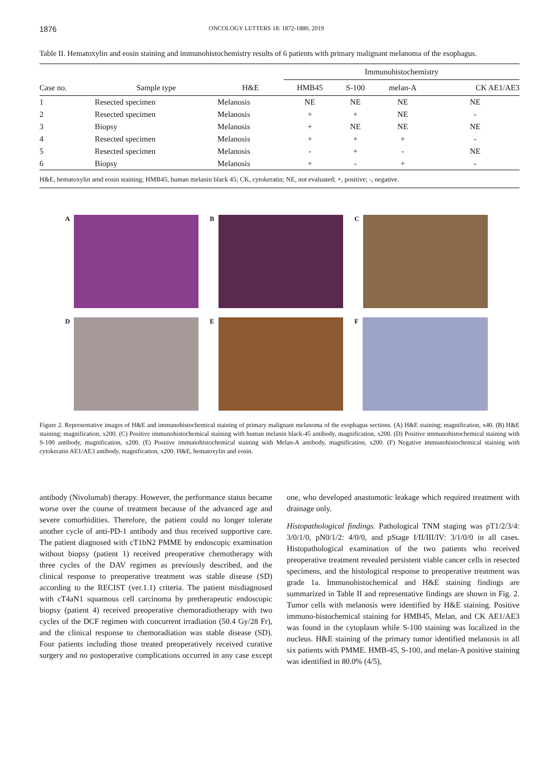1876 ONCOLOGY LETTERS 18: 1872-1880, 2019
Table II. Hematoxylin and eosin staining and immunohistochemistry results of 6 patients with primary malignant melanoma of the esophagus.
| | | | Immunohistochemistry | | | |
| --- | --- | --- | --- | --- | --- | --- |
| Case no. | Sample type | H&E | HMB45 | S-100 | melan-A | CK AE1/AE3 |
| 1 | Resected specimen | Melanosis | NE | NE | NE | NE |
| 2 | Resected specimen | Melanosis | + | + | NE | - |
| 3 | Biopsy | Melanosis | + | NE | NE | NE |
| 4 | Resected specimen | Melanosis | + | + | + | - |
| 5 | Resected specimen | Melanosis | - | + | - | NE |
| 6 | Biopsy | Melanosis | + | - | + | - |
H&E, hematoxylin amd eosin staining; HMB45, human melanin black 45; CK, cytokeratin; NE, not evaluated; +, positive; -, negative.
A
B
C
D
E
F
Figure 2. Representative images of H&E and immunohistochemical staining of primary malignant melanoma of the esophagus sections. (A) H&E staining; magnification, x40. (B) H&E staining; magnification, x200. (C) Positive immunohistochemical staining with human melanin black-45 antibody, magnification, x200. (D) Positive immunohistochemical staining with S-100 antibody, magnification, x200. (E) Positive immunohistochemical staining with Melan-A antibody, magnification, x200. (F) Negative immunohistochemical staining with cytokeratin AE1/AE3 antibody, magnification, x200. H&E, hematoxylin and eosin.
antibody (Nivolumab) therapy. However, the performance status became worse over the course of treatment because of the advanced age and severe comorbidities. Therefore, the patient could no longer tolerate another cycle of anti-PD-1 antibody and thus received supportive care. The patient diagnosed with cT1bN2 PMME by endoscopic examination without biopsy (patient 1) received preoperative chemotherapy with three cycles of the DAV regimen as previously described, and the clinical response to preoperative treatment was stable disease (SD) according to the RECIST (ver.1.1) criteria. The patient misdiagnosed with cT4aN1 squamous cell carcinoma by pretherapeutic endoscopic biopsy (patient 4) received preoperative chemoradiotherapy with two cycles of the DCF regimen with concurrent irradiation (50.4 Gy/28 Fr), and the clinical response to chemoradiation was stable disease (SD). Four patients including those treated preoperatively received curative surgery and no postoperative complications occurred in any case except one, who developed anastomotic leakage which required treatment with drainage only.
Histopathological findings. Pathological TNM staging was pT1/2/3/4: 3/0/1/0, pN0/1/2: 4/0/0, and pStage I/II/III/IV: 3/1/0/0 in all cases. Histopathological examination of the two patients who received preoperative treatment revealed persistent viable cancer cells in resected specimens, and the histological response to preoperative treatment was grade 1a. Immunohistochemical and H&E staining findings are summarized in Table II and representative findings are shown in Fig. 2. Tumor cells with melanosis were identified by H&E staining. Positive immuno-histochemical staining for HMB45, Melan, and CK AE1/AE3 was found in the cytoplasm while S-100 staining was localized in the nucleus. H&E staining of the primary tumor identified melanosis in all six patients with PMME. HMB-45, S-100, and melan-A positive staining was identified in 80.0% (4/5),